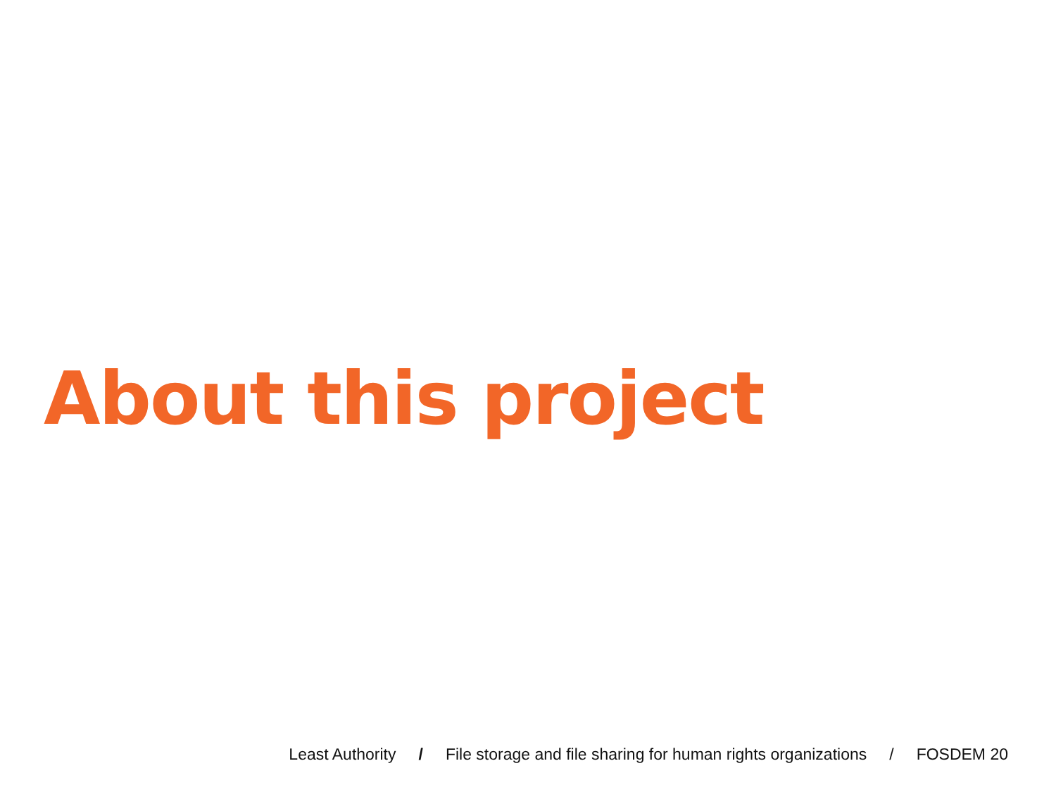About this project
Least Authority / File storage and file sharing for human rights organizations / FOSDEM 20